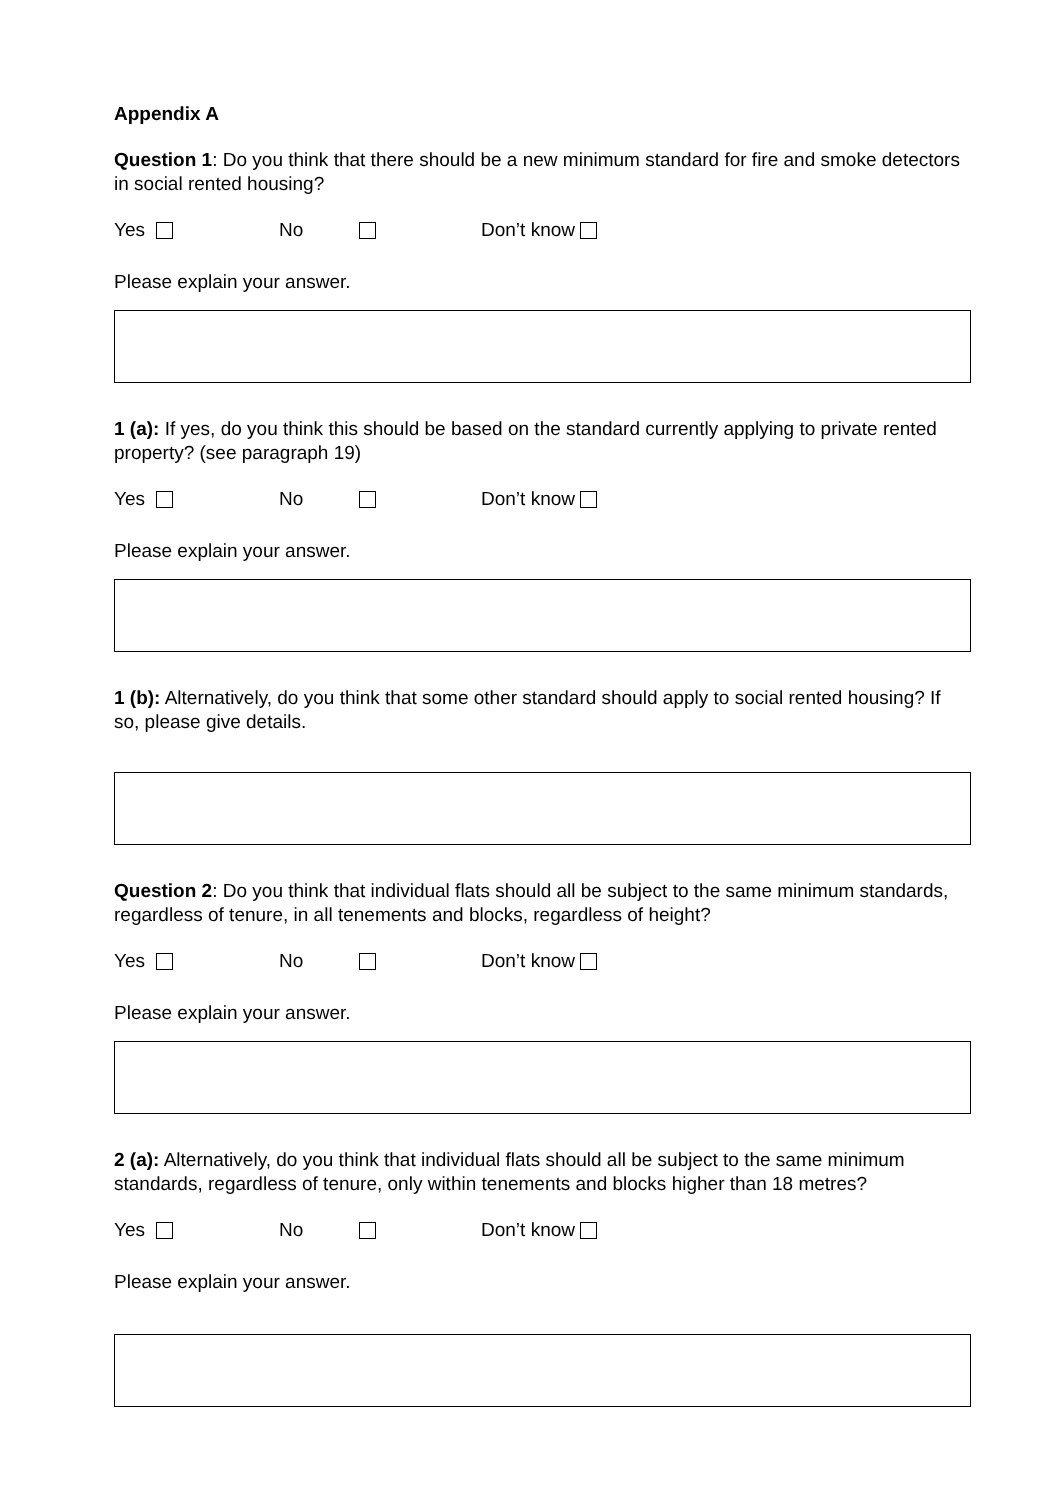Appendix A
Question 1: Do you think that there should be a new minimum standard for fire and smoke detectors in social rented housing?
Yes No Don’t know
Please explain your answer.
1 (a): If yes, do you think this should be based on the standard currently applying to private rented property? (see paragraph 19)
Yes No Don’t know
Please explain your answer.
1 (b): Alternatively, do you think that some other standard should apply to social rented housing? If so, please give details.
Question 2: Do you think that individual flats should all be subject to the same minimum standards, regardless of tenure, in all tenements and blocks, regardless of height?
Yes No Don’t know
Please explain your answer.
2 (a): Alternatively, do you think that individual flats should all be subject to the same minimum standards, regardless of tenure, only within tenements and blocks higher than 18 metres?
Yes No Don’t know
Please explain your answer.